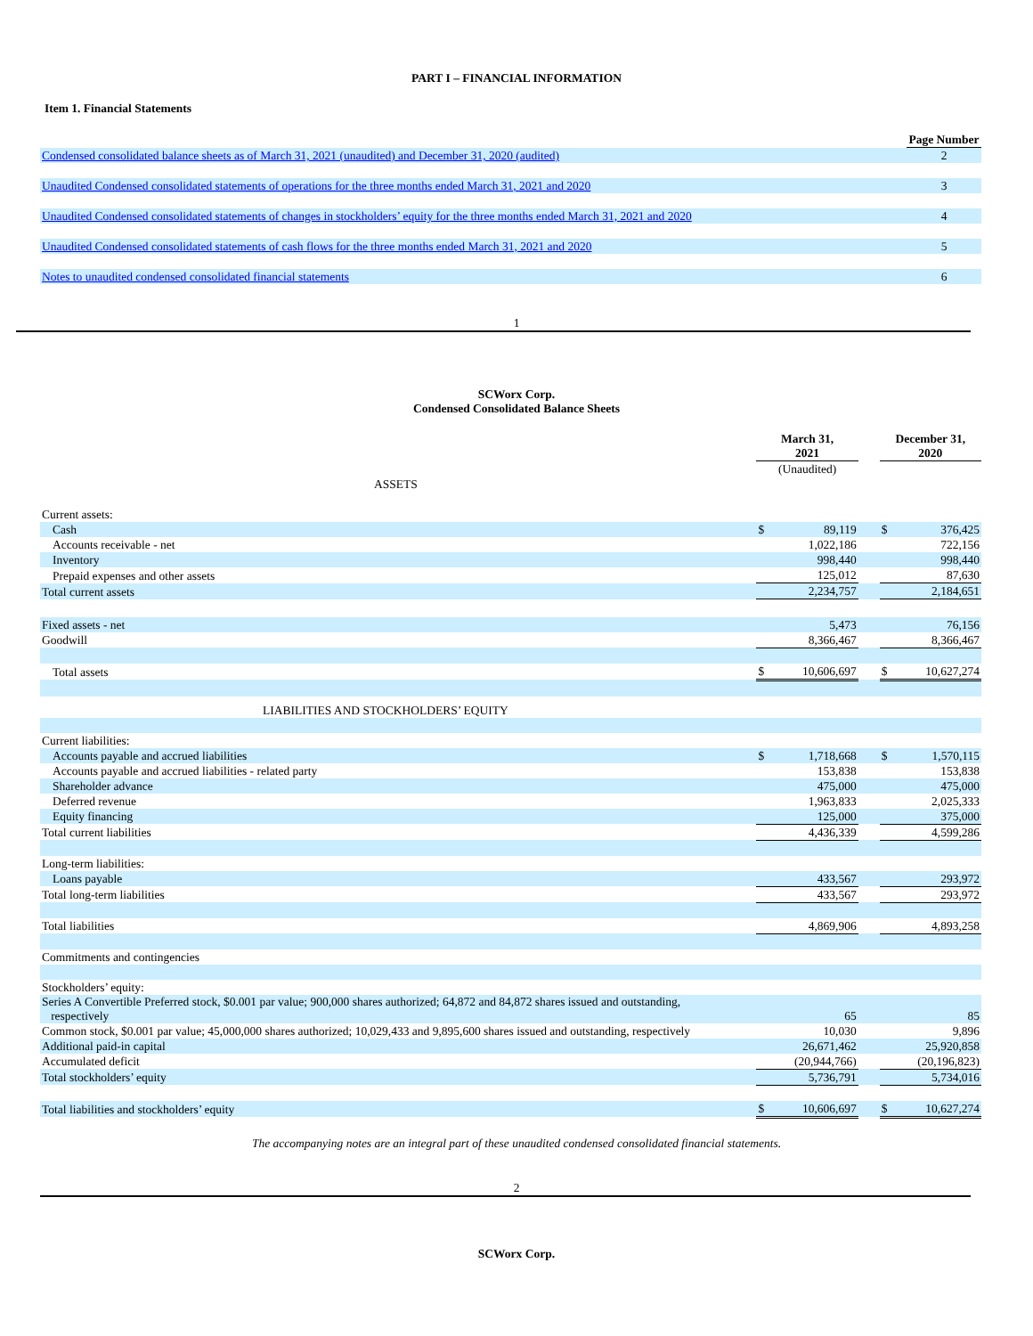PART I – FINANCIAL INFORMATION
Item 1. Financial Statements
| | Page Number |
| Condensed consolidated balance sheets as of March 31, 2021 (unaudited) and December 31, 2020 (audited) | 2 |
| Unaudited Condensed consolidated statements of operations for the three months ended March 31, 2021 and 2020 | 3 |
| Unaudited Condensed consolidated statements of changes in stockholders’ equity for the three months ended March 31, 2021 and 2020 | 4 |
| Unaudited Condensed consolidated statements of cash flows for the three months ended March 31, 2021 and 2020 | 5 |
| Notes to unaudited condensed consolidated financial statements | 6 |
1
SCWorx Corp.
Condensed Consolidated Balance Sheets
| | March 31, 2021 | | | December 31, 2020 | |
| | (Unaudited) | | | | |
| ASSETS | | | | | |
| Current assets: | | | | | |
| Cash | $ | 89,119 | | $ | 376,425 |
| Accounts receivable - net | | 1,022,186 | | | 722,156 |
| Inventory | | 998,440 | | | 998,440 |
| Prepaid expenses and other assets | | 125,012 | | | 87,630 |
| Total current assets | | 2,234,757 | | | 2,184,651 |
| Fixed assets - net | | 5,473 | | | 76,156 |
| Goodwill | | 8,366,467 | | | 8,366,467 |
| Total assets | $ | 10,606,697 | | $ | 10,627,274 |
| LIABILITIES AND STOCKHOLDERS’ EQUITY | | | | | |
| Current liabilities: | | | | | |
| Accounts payable and accrued liabilities | $ | 1,718,668 | | $ | 1,570,115 |
| Accounts payable and accrued liabilities - related party | | 153,838 | | | 153,838 |
| Shareholder advance | | 475,000 | | | 475,000 |
| Deferred revenue | | 1,963,833 | | | 2,025,333 |
| Equity financing | | 125,000 | | | 375,000 |
| Total current liabilities | | 4,436,339 | | | 4,599,286 |
| Long-term liabilities: | | | | | |
| Loans payable | | 433,567 | | | 293,972 |
| Total long-term liabilities | | 433,567 | | | 293,972 |
| Total liabilities | | 4,869,906 | | | 4,893,258 |
| Commitments and contingencies | | | | | |
| Stockholders’ equity: | | | | | |
| Series A Convertible Preferred stock, $0.001 par value; 900,000 shares authorized; 64,872 and 84,872 shares issued and outstanding, respectively | | 65 | | | 85 |
| Common stock, $0.001 par value; 45,000,000 shares authorized; 10,029,433 and 9,895,600 shares issued and outstanding, respectively | | 10,030 | | | 9,896 |
| Additional paid-in capital | | 26,671,462 | | | 25,920,858 |
| Accumulated deficit | | (20,944,766) | | | (20,196,823) |
| Total stockholders’ equity | | 5,736,791 | | | 5,734,016 |
| Total liabilities and stockholders’ equity | $ | 10,606,697 | | $ | 10,627,274 |
The accompanying notes are an integral part of these unaudited condensed consolidated financial statements.
2
SCWorx Corp.